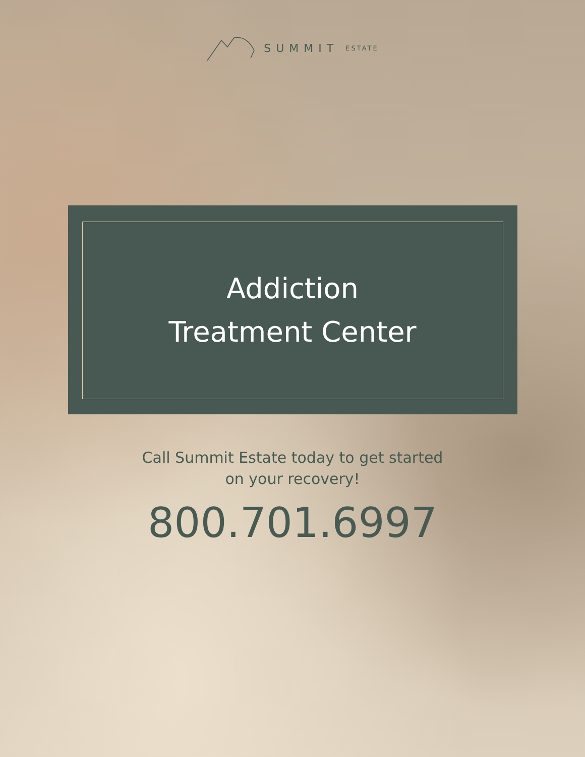SUMMIT ESTATE
Addiction
Treatment Center
Call Summit Estate today to get started
on your recovery!
800.701.6997